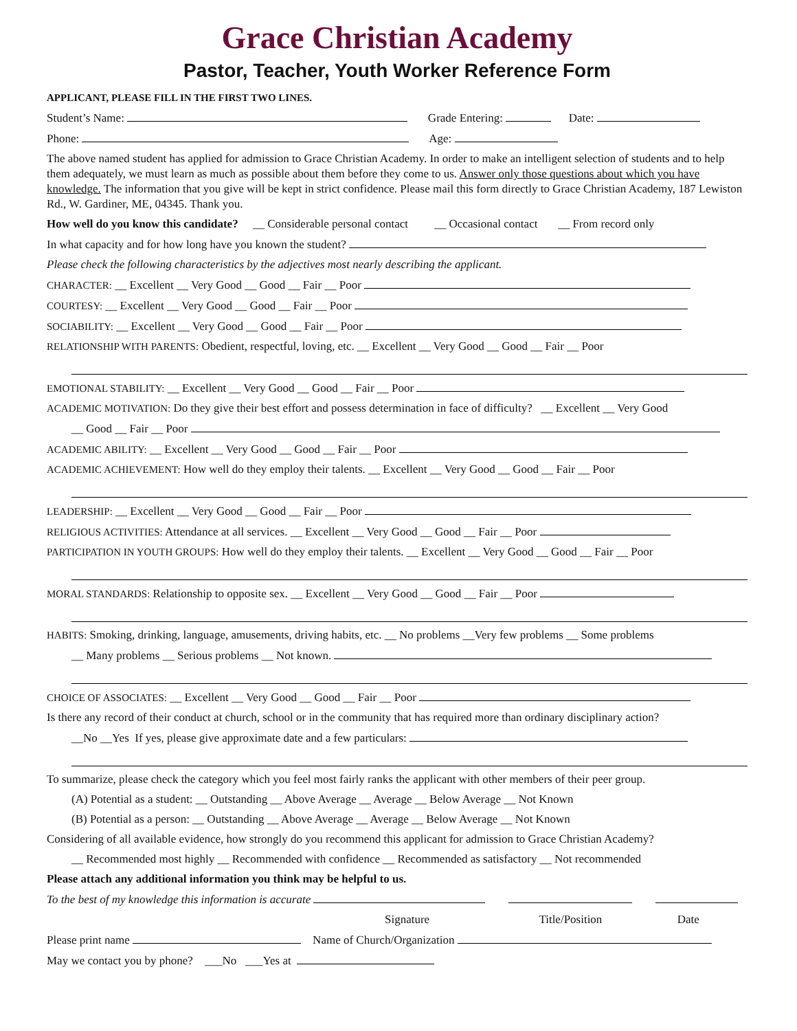Grace Christian Academy
Pastor, Teacher, Youth Worker Reference Form
APPLICANT, PLEASE FILL IN THE FIRST TWO LINES.
Student’s Name: Grade Entering: Date:
Phone: Age:
The above named student has applied for admission to Grace Christian Academy. In order to make an intelligent selection of students and to help them adequately, we must learn as much as possible about them before they come to us. Answer only those questions about which you have knowledge. The information that you give will be kept in strict confidence. Please mail this form directly to Grace Christian Academy, 187 Lewiston Rd., W. Gardiner, ME, 04345. Thank you.
How well do you know this candidate? __ Considerable personal contact __ Occasional contact __ From record only
In what capacity and for how long have you known the student?
Please check the following characteristics by the adjectives most nearly describing the applicant.
CHARACTER: __ Excellent __ Very Good __ Good __ Fair __ Poor
COURTESY: __ Excellent __ Very Good __ Good __ Fair __ Poor
SOCIABILITY: __ Excellent __ Very Good __ Good __ Fair __ Poor
RELATIONSHIP WITH PARENTS: Obedient, respectful, loving, etc. __ Excellent __ Very Good __ Good __ Fair __ Poor
EMOTIONAL STABILITY: __ Excellent __ Very Good __ Good __ Fair __ Poor
ACADEMIC MOTIVATION: Do they give their best effort and possess determination in face of difficulty? __ Excellent __ Very Good
__ Good __ Fair __ Poor
ACADEMIC ABILITY: __ Excellent __ Very Good __ Good __ Fair __ Poor
ACADEMIC ACHIEVEMENT: How well do they employ their talents. __ Excellent __ Very Good __ Good __ Fair __ Poor
LEADERSHIP: __ Excellent __ Very Good __ Good __ Fair __ Poor
RELIGIOUS ACTIVITIES: Attendance at all services. __ Excellent __ Very Good __ Good __ Fair __ Poor
PARTICIPATION IN YOUTH GROUPS: How well do they employ their talents. __ Excellent __ Very Good __ Good __ Fair __ Poor
MORAL STANDARDS: Relationship to opposite sex. __ Excellent __ Very Good __ Good __ Fair __ Poor
HABITS: Smoking, drinking, language, amusements, driving habits, etc. __ No problems __Very few problems __ Some problems
__ Many problems __ Serious problems __ Not known.
CHOICE OF ASSOCIATES: __ Excellent __ Very Good __ Good __ Fair __ Poor
Is there any record of their conduct at church, school or in the community that has required more than ordinary disciplinary action?
__No __Yes If yes, please give approximate date and a few particulars:
To summarize, please check the category which you feel most fairly ranks the applicant with other members of their peer group.
(A) Potential as a student: __ Outstanding __ Above Average __ Average __ Below Average __ Not Known
(B) Potential as a person: __ Outstanding __ Above Average __ Average __ Below Average __ Not Known
Considering of all available evidence, how strongly do you recommend this applicant for admission to Grace Christian Academy?
__ Recommended most highly __ Recommended with confidence __ Recommended as satisfactory __ Not recommended
Please attach any additional information you think may be helpful to us.
To the best of my knowledge this information is accurate
Signature Title/Position Date
Please print name Name of Church/Organization
May we contact you by phone? ___No ___Yes at